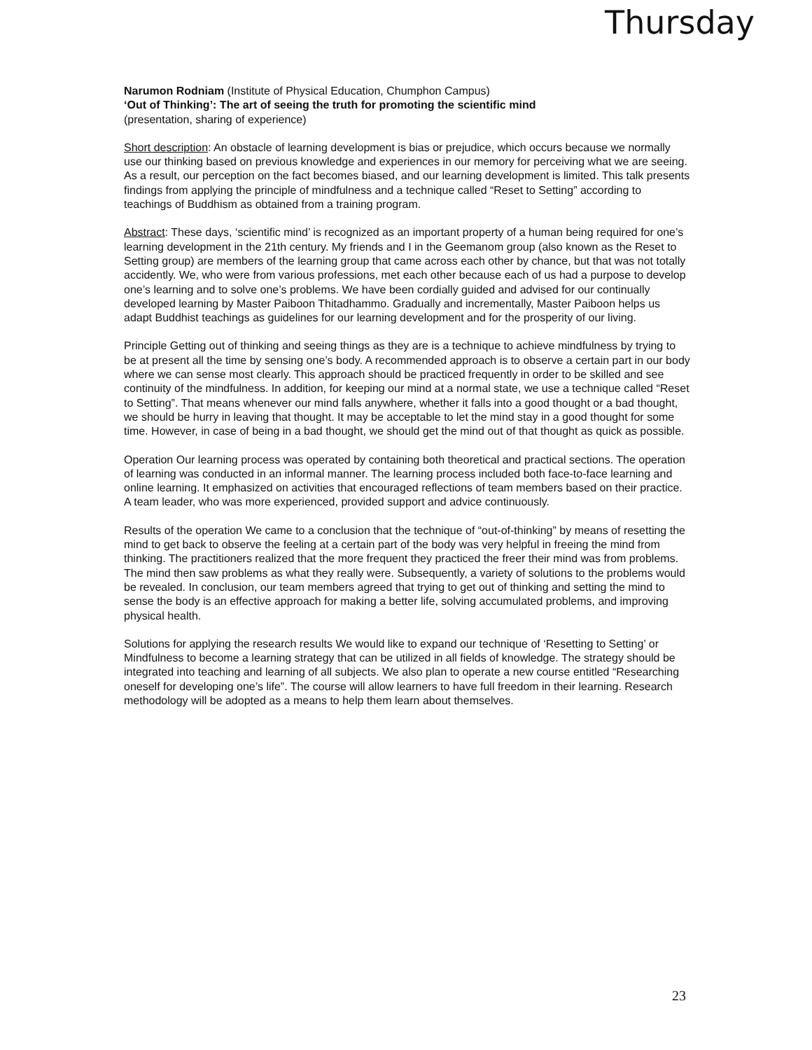Thursday
Narumon Rodniam (Institute of Physical Education, Chumphon Campus)
‘Out of Thinking’: The art of seeing the truth for promoting the scientific mind
(presentation, sharing of experience)
Short description: An obstacle of learning development is bias or prejudice, which occurs because we normally use our thinking based on previous knowledge and experiences in our memory for perceiving what we are seeing. As a result, our perception on the fact becomes biased, and our learning development is limited. This talk presents findings from applying the principle of mindfulness and a technique called “Reset to Setting” according to teachings of Buddhism as obtained from a training program.
Abstract: These days, ‘scientific mind’ is recognized as an important property of a human being required for one’s learning development in the 21th century. My friends and I in the Geemanom group (also known as the Reset to Setting group) are members of the learning group that came across each other by chance, but that was not totally accidently. We, who were from various professions, met each other because each of us had a purpose to develop one’s learning and to solve one’s problems. We have been cordially guided and advised for our continually developed learning by Master Paiboon Thitadhammo. Gradually and incrementally, Master Paiboon helps us adapt Buddhist teachings as guidelines for our learning development and for the prosperity of our living.
Principle Getting out of thinking and seeing things as they are is a technique to achieve mindfulness by trying to be at present all the time by sensing one’s body. A recommended approach is to observe a certain part in our body where we can sense most clearly. This approach should be practiced frequently in order to be skilled and see continuity of the mindfulness. In addition, for keeping our mind at a normal state, we use a technique called “Reset to Setting”. That means whenever our mind falls anywhere, whether it falls into a good thought or a bad thought, we should be hurry in leaving that thought. It may be acceptable to let the mind stay in a good thought for some time. However, in case of being in a bad thought, we should get the mind out of that thought as quick as possible.
Operation Our learning process was operated by containing both theoretical and practical sections. The operation of learning was conducted in an informal manner. The learning process included both face-to-face learning and online learning. It emphasized on activities that encouraged reflections of team members based on their practice. A team leader, who was more experienced, provided support and advice continuously.
Results of the operation We came to a conclusion that the technique of “out-of-thinking” by means of resetting the mind to get back to observe the feeling at a certain part of the body was very helpful in freeing the mind from thinking. The practitioners realized that the more frequent they practiced the freer their mind was from problems. The mind then saw problems as what they really were. Subsequently, a variety of solutions to the problems would be revealed. In conclusion, our team members agreed that trying to get out of thinking and setting the mind to sense the body is an effective approach for making a better life, solving accumulated problems, and improving physical health.
Solutions for applying the research results We would like to expand our technique of ‘Resetting to Setting’ or Mindfulness to become a learning strategy that can be utilized in all fields of knowledge. The strategy should be integrated into teaching and learning of all subjects. We also plan to operate a new course entitled “Researching oneself for developing one’s life”. The course will allow learners to have full freedom in their learning. Research methodology will be adopted as a means to help them learn about themselves.
23